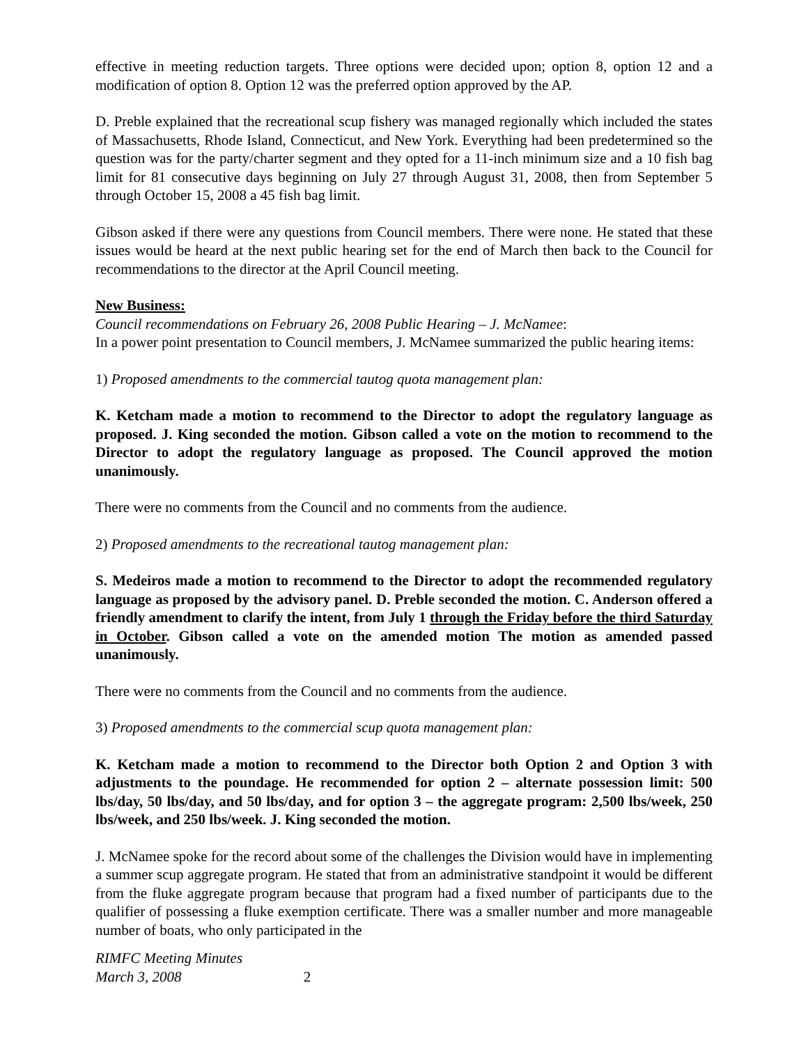effective in meeting reduction targets. Three options were decided upon; option 8, option 12 and a modification of option 8. Option 12 was the preferred option approved by the AP.
D. Preble explained that the recreational scup fishery was managed regionally which included the states of Massachusetts, Rhode Island, Connecticut, and New York. Everything had been predetermined so the question was for the party/charter segment and they opted for a 11-inch minimum size and a 10 fish bag limit for 81 consecutive days beginning on July 27 through August 31, 2008, then from September 5 through October 15, 2008 a 45 fish bag limit.
Gibson asked if there were any questions from Council members. There were none. He stated that these issues would be heard at the next public hearing set for the end of March then back to the Council for recommendations to the director at the April Council meeting.
New Business:
Council recommendations on February 26, 2008 Public Hearing – J. McNamee:
In a power point presentation to Council members, J. McNamee summarized the public hearing items:
1) Proposed amendments to the commercial tautog quota management plan:
K. Ketcham made a motion to recommend to the Director to adopt the regulatory language as proposed. J. King seconded the motion. Gibson called a vote on the motion to recommend to the Director to adopt the regulatory language as proposed. The Council approved the motion unanimously.
There were no comments from the Council and no comments from the audience.
2) Proposed amendments to the recreational tautog management plan:
S. Medeiros made a motion to recommend to the Director to adopt the recommended regulatory language as proposed by the advisory panel. D. Preble seconded the motion. C. Anderson offered a friendly amendment to clarify the intent, from July 1 through the Friday before the third Saturday in October. Gibson called a vote on the amended motion The motion as amended passed unanimously.
There were no comments from the Council and no comments from the audience.
3) Proposed amendments to the commercial scup quota management plan:
K. Ketcham made a motion to recommend to the Director both Option 2 and Option 3 with adjustments to the poundage. He recommended for option 2 – alternate possession limit: 500 lbs/day, 50 lbs/day, and 50 lbs/day, and for option 3 – the aggregate program: 2,500 lbs/week, 250 lbs/week, and 250 lbs/week. J. King seconded the motion.
J. McNamee spoke for the record about some of the challenges the Division would have in implementing a summer scup aggregate program. He stated that from an administrative standpoint it would be different from the fluke aggregate program because that program had a fixed number of participants due to the qualifier of possessing a fluke exemption certificate. There was a smaller number and more manageable number of boats, who only participated in the
RIMFC Meeting Minutes
March 3, 2008 2